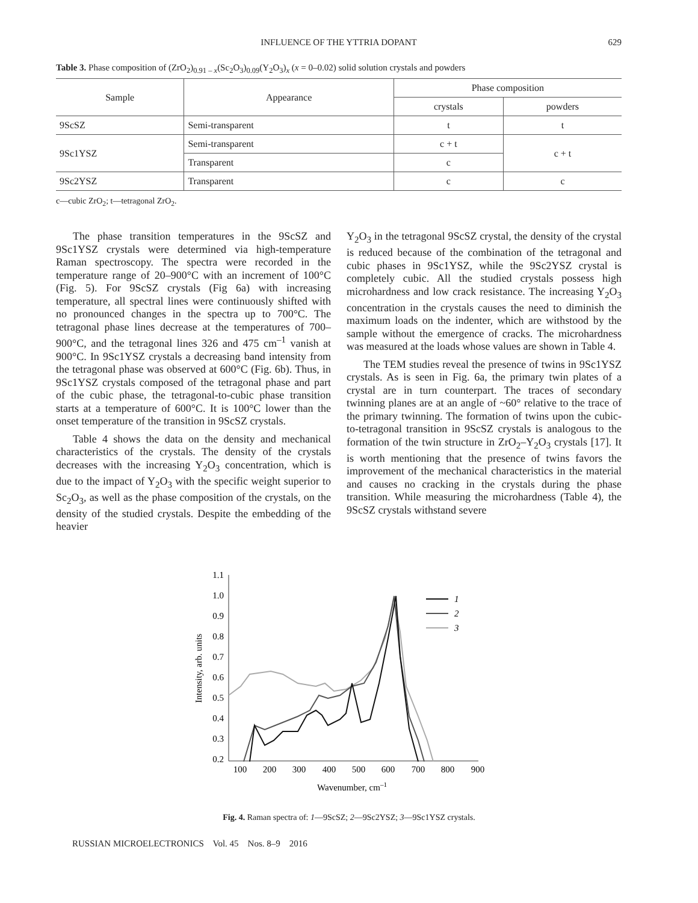INFLUENCE OF THE YTTRIA DOPANT
629
Table 3. Phase composition of (ZrO<sub>2</sub>)<sub>0.91 – x</sub>(Sc<sub>2</sub>O<sub>3</sub>)<sub>0.09</sub>(Y<sub>2</sub>O<sub>3</sub>)<sub>x</sub> (x = 0–0.02) solid solution crystals and powders
| Sample | Appearance | Phase composition | |
| --- | --- | --- | --- |
| | | crystals | powders |
| 9ScSZ | Semi-transparent | t | t |
| 9Sc1YSZ | Semi-transparent | c + t | c + t |
| | Transparent | c | |
| 9Sc2YSZ | Transparent | c | c |
c—cubic ZrO<sub>2</sub>; t—tetragonal ZrO<sub>2</sub>.
The phase transition temperatures in the 9ScSZ and 9Sc1YSZ crystals were determined via high-temperature Raman spectroscopy. The spectra were recorded in the temperature range of 20–900°C with an increment of 100°C (Fig. 5). For 9ScSZ crystals (Fig 6a) with increasing temperature, all spectral lines were continuously shifted with no pronounced changes in the spectra up to 700°C. The tetragonal phase lines decrease at the temperatures of 700–900°C, and the tetragonal lines 326 and 475 cm<sup>–1</sup> vanish at 900°C. In 9Sc1YSZ crystals a decreasing band intensity from the tetragonal phase was observed at 600°C (Fig. 6b). Thus, in 9Sc1YSZ crystals composed of the tetragonal phase and part of the cubic phase, the tetragonal-to-cubic phase transition starts at a temperature of 600°C. It is 100°C lower than the onset temperature of the transition in 9ScSZ crystals.
Table 4 shows the data on the density and mechanical characteristics of the crystals. The density of the crystals decreases with the increasing Y<sub>2</sub>O<sub>3</sub> concentration, which is due to the impact of Y<sub>2</sub>O<sub>3</sub> with the specific weight superior to Sc<sub>2</sub>O<sub>3</sub>, as well as the phase composition of the crystals, on the density of the studied crystals. Despite the embedding of the heavier
Y<sub>2</sub>O<sub>3</sub> in the tetragonal 9ScSZ crystal, the density of the crystal is reduced because of the combination of the tetragonal and cubic phases in 9Sc1YSZ, while the 9Sc2YSZ crystal is completely cubic. All the studied crystals possess high microhardness and low crack resistance. The increasing Y<sub>2</sub>O<sub>3</sub> concentration in the crystals causes the need to diminish the maximum loads on the indenter, which are withstood by the sample without the emergence of cracks. The microhardness was measured at the loads whose values are shown in Table 4.
The TEM studies reveal the presence of twins in 9Sc1YSZ crystals. As is seen in Fig. 6a, the primary twin plates of a crystal are in turn counterpart. The traces of secondary twinning planes are at an angle of ~60° relative to the trace of the primary twinning. The formation of twins upon the cubic-to-tetragonal transition in 9ScSZ crystals is analogous to the formation of the twin structure in ZrO<sub>2</sub>–Y<sub>2</sub>O<sub>3</sub> crystals [17]. It is worth mentioning that the presence of twins favors the improvement of the mechanical characteristics in the material and causes no cracking in the crystals during the phase transition. While measuring the microhardness (Table 4), the 9ScSZ crystals withstand severe
1.1
1.0
0.9
0.8
0.7
0.6
0.5
0.4
0.3
0.2
100
200
300
400
500
600
700
800
900
Wavenumber, cm–1
Intensity, arb. units
1
2
3
Fig. 4. Raman spectra of: 1—9ScSZ; 2—9Sc2YSZ; 3—9Sc1YSZ crystals.
RUSSIAN MICROELECTRONICS Vol. 45 Nos. 8–9 2016